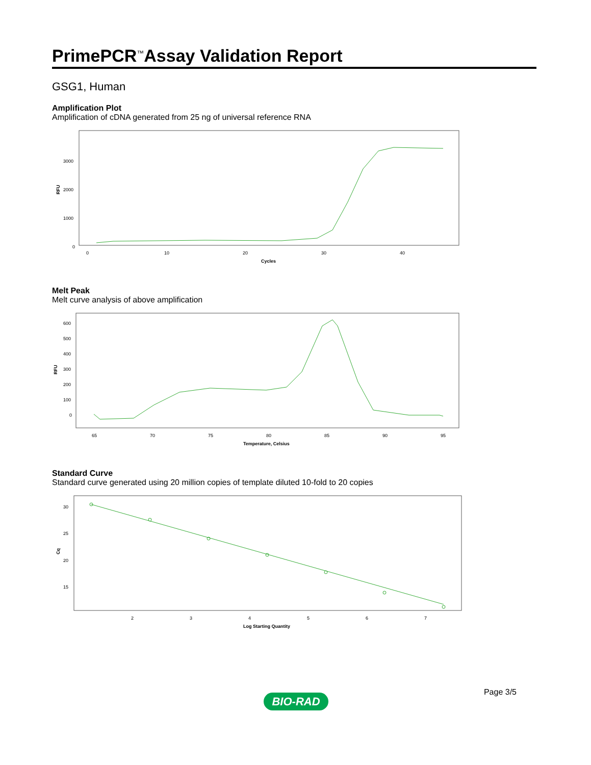PrimePCR<sup>™</sup>Assay Validation Report
GSG1, Human
Amplification Plot
Amplification of cDNA generated from 25 ng of universal reference RNA
RFU
3000
2000
1000
0
0
10
20
30
40
Cycles
Melt Peak
Melt curve analysis of above amplification
RFU
600
500
400
300
200
100
0
65
70
75
80
85
90
95
Temperature, Celsius
Standard Curve
Standard curve generated using 20 million copies of template diluted 10-fold to 20 copies
Cq
30
25
20
15
2
3
4
5
6
7
Log Starting Quantity
Page 3/5
BIO-RAD